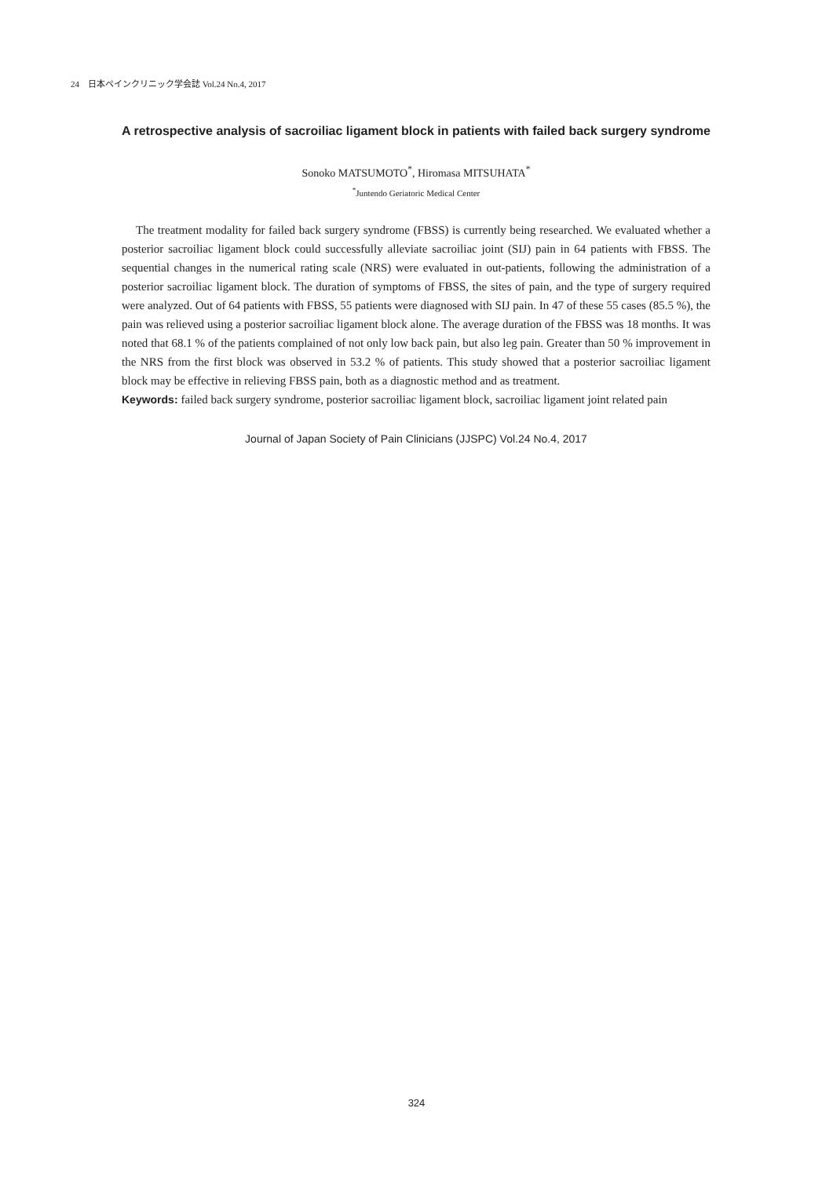24　日本ペインクリニック学会誌 Vol.24 No.4, 2017
A retrospective analysis of sacroiliac ligament block in patients with failed back surgery syndrome
Sonoko MATSUMOTO<sup>*</sup>, Hiromasa MITSUHATA<sup>*</sup>
<sup>*</sup> Juntendo Geriatoric Medical Center
The treatment modality for failed back surgery syndrome (FBSS) is currently being researched. We evaluated whether a posterior sacroiliac ligament block could successfully alleviate sacroiliac joint (SIJ) pain in 64 patients with FBSS. The sequential changes in the numerical rating scale (NRS) were evaluated in out-patients, following the administration of a posterior sacroiliac ligament block. The duration of symptoms of FBSS, the sites of pain, and the type of surgery required were analyzed. Out of 64 patients with FBSS, 55 patients were diagnosed with SIJ pain. In 47 of these 55 cases (85.5 %), the pain was relieved using a posterior sacroiliac ligament block alone. The average duration of the FBSS was 18 months. It was noted that 68.1 % of the patients complained of not only low back pain, but also leg pain. Greater than 50 % improvement in the NRS from the first block was observed in 53.2 % of patients. This study showed that a posterior sacroiliac ligament block may be effective in relieving FBSS pain, both as a diagnostic method and as treatment.
Keywords: failed back surgery syndrome, posterior sacroiliac ligament block, sacroiliac ligament joint related pain
Journal of Japan Society of Pain Clinicians (JJSPC) Vol.24 No.4, 2017
324